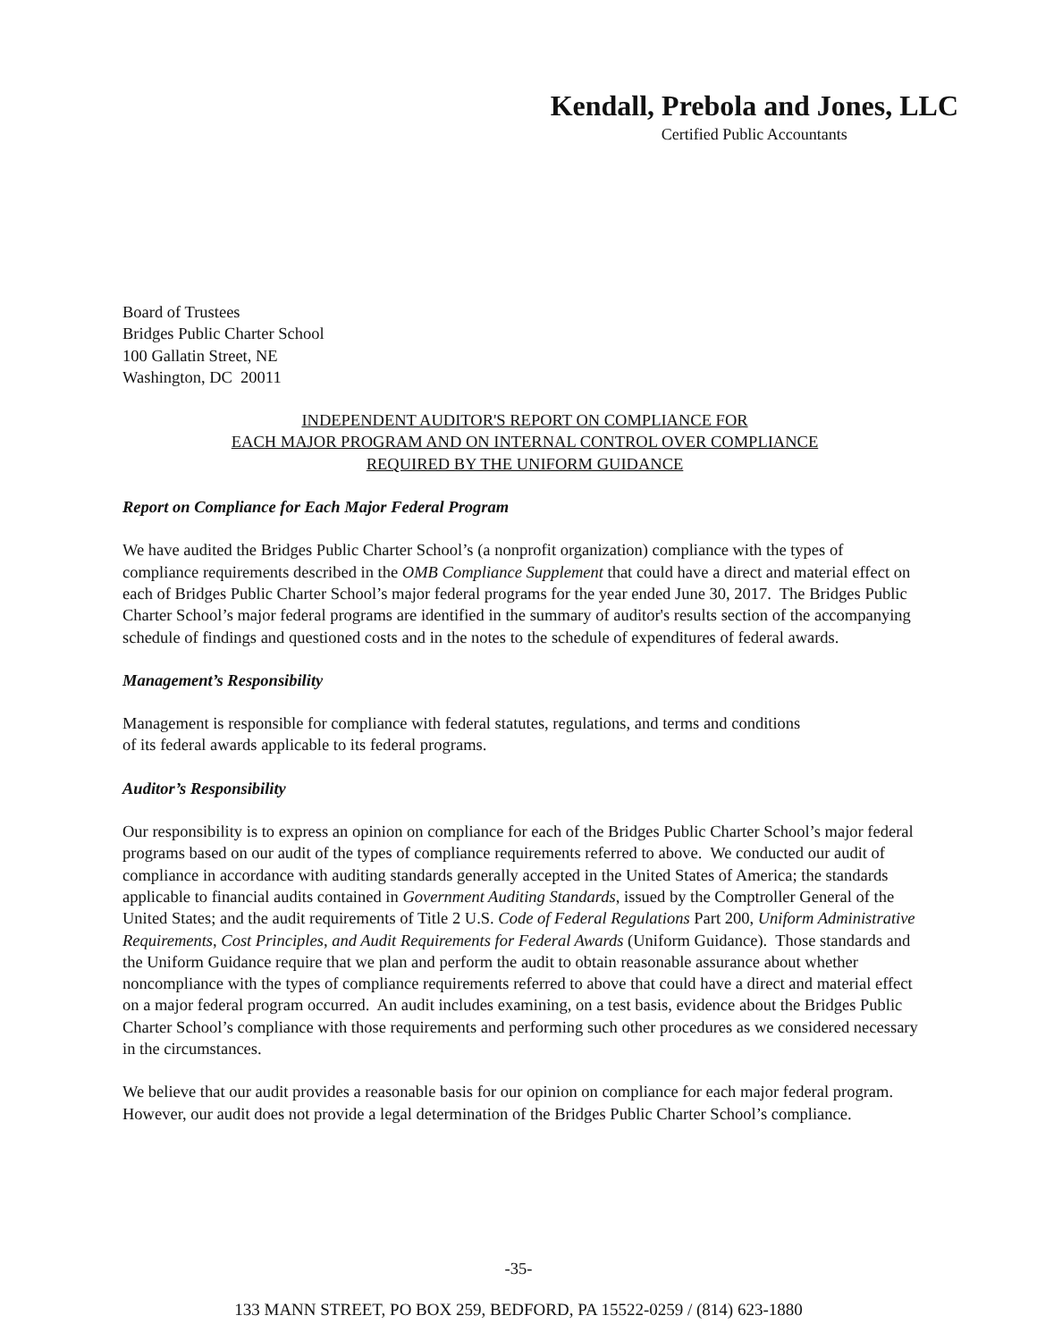Kendall, Prebola and Jones, LLC
Certified Public Accountants
Board of Trustees
Bridges Public Charter School
100 Gallatin Street, NE
Washington, DC 20011
INDEPENDENT AUDITOR'S REPORT ON COMPLIANCE FOR
EACH MAJOR PROGRAM AND ON INTERNAL CONTROL OVER COMPLIANCE
REQUIRED BY THE UNIFORM GUIDANCE
Report on Compliance for Each Major Federal Program
We have audited the Bridges Public Charter School’s (a nonprofit organization) compliance with the types of compliance requirements described in the OMB Compliance Supplement that could have a direct and material effect on each of Bridges Public Charter School’s major federal programs for the year ended June 30, 2017. The Bridges Public Charter School’s major federal programs are identified in the summary of auditor's results section of the accompanying schedule of findings and questioned costs and in the notes to the schedule of expenditures of federal awards.
Management’s Responsibility
Management is responsible for compliance with federal statutes, regulations, and terms and conditions
of its federal awards applicable to its federal programs.
Auditor’s Responsibility
Our responsibility is to express an opinion on compliance for each of the Bridges Public Charter School’s major federal programs based on our audit of the types of compliance requirements referred to above. We conducted our audit of compliance in accordance with auditing standards generally accepted in the United States of America; the standards applicable to financial audits contained in Government Auditing Standards, issued by the Comptroller General of the United States; and the audit requirements of Title 2 U.S. Code of Federal Regulations Part 200, Uniform Administrative Requirements, Cost Principles, and Audit Requirements for Federal Awards (Uniform Guidance). Those standards and the Uniform Guidance require that we plan and perform the audit to obtain reasonable assurance about whether noncompliance with the types of compliance requirements referred to above that could have a direct and material effect on a major federal program occurred. An audit includes examining, on a test basis, evidence about the Bridges Public Charter School’s compliance with those requirements and performing such other procedures as we considered necessary in the circumstances.
We believe that our audit provides a reasonable basis for our opinion on compliance for each major federal program. However, our audit does not provide a legal determination of the Bridges Public Charter School’s compliance.
-35-
133 MANN STREET, PO BOX 259, BEDFORD, PA 15522-0259 / (814) 623-1880